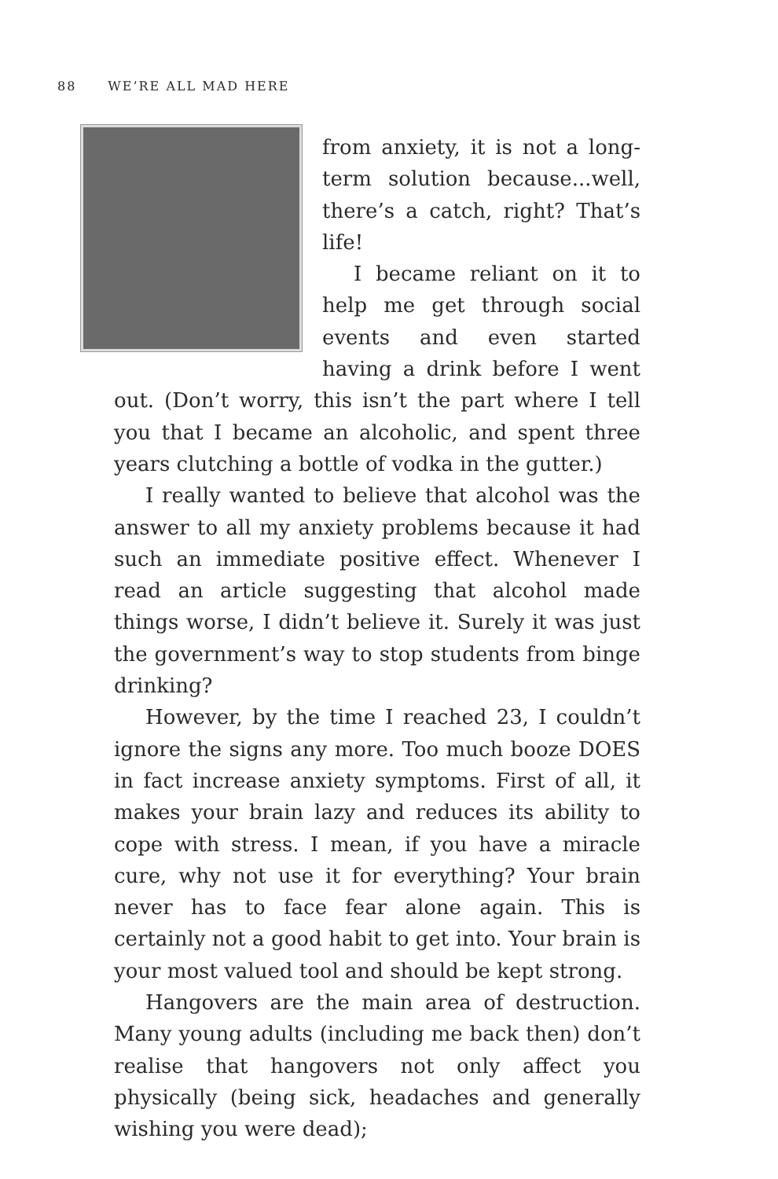88 WE’RE ALL MAD HERE
from anxiety, it is not a long-term solution because...well, there’s a catch, right? That’s life!
I became reliant on it to help me get through social events and even started having a drink before I went out. (Don’t worry, this isn’t the part where I tell you that I became an alcoholic, and spent three years clutching a bottle of vodka in the gutter.)
I really wanted to believe that alcohol was the answer to all my anxiety problems because it had such an immediate positive effect. Whenever I read an article suggesting that alcohol made things worse, I didn’t believe it. Surely it was just the government’s way to stop students from binge drinking?
However, by the time I reached 23, I couldn’t ignore the signs any more. Too much booze DOES in fact increase anxiety symptoms. First of all, it makes your brain lazy and reduces its ability to cope with stress. I mean, if you have a miracle cure, why not use it for everything? Your brain never has to face fear alone again. This is certainly not a good habit to get into. Your brain is your most valued tool and should be kept strong.
Hangovers are the main area of destruction. Many young adults (including me back then) don’t realise that hangovers not only affect you physically (being sick, headaches and generally wishing you were dead);